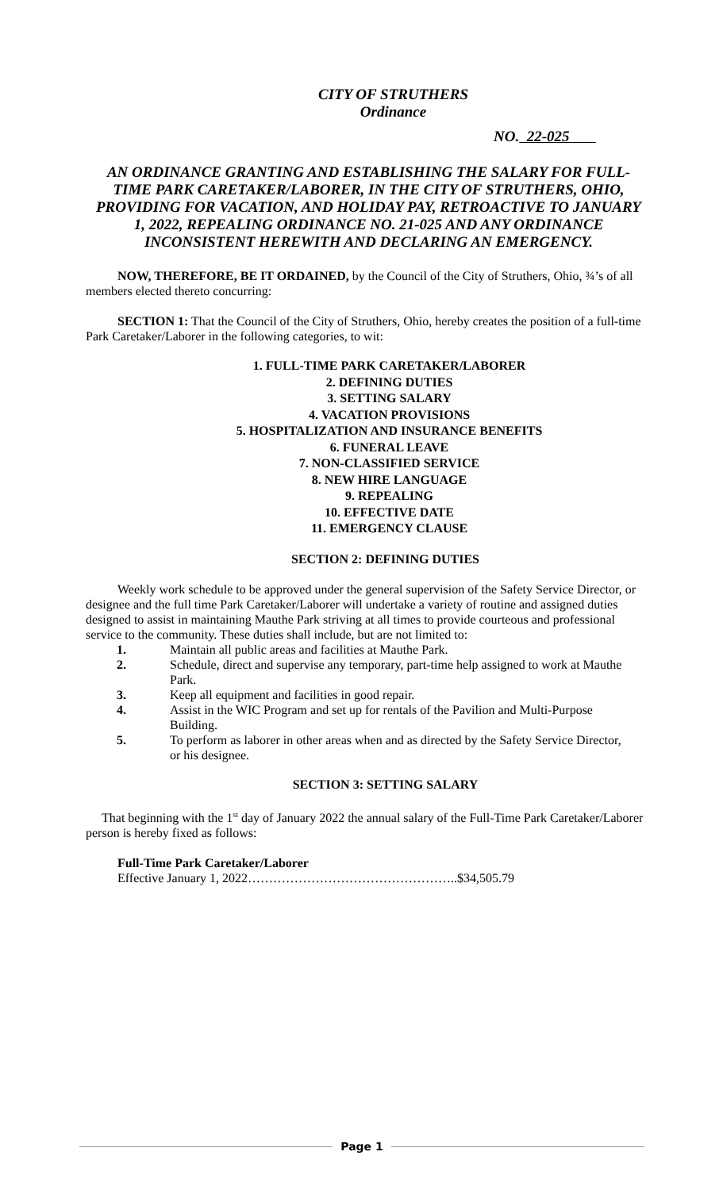CITY OF STRUTHERS
Ordinance
NO. 22-025
AN ORDINANCE GRANTING AND ESTABLISHING THE SALARY FOR FULL-TIME PARK CARETAKER/LABORER, IN THE CITY OF STRUTHERS, OHIO, PROVIDING FOR VACATION, AND HOLIDAY PAY, RETROACTIVE TO JANUARY 1, 2022, REPEALING ORDINANCE NO. 21-025 AND ANY ORDINANCE INCONSISTENT HEREWITH AND DECLARING AN EMERGENCY.
NOW, THEREFORE, BE IT ORDAINED, by the Council of the City of Struthers, Ohio, ¾’s of all members elected thereto concurring:
SECTION 1: That the Council of the City of Struthers, Ohio, hereby creates the position of a full-time Park Caretaker/Laborer in the following categories, to wit:
1. FULL-TIME PARK CARETAKER/LABORER
2. DEFINING DUTIES
3. SETTING SALARY
4. VACATION PROVISIONS
5. HOSPITALIZATION AND INSURANCE BENEFITS
6. FUNERAL LEAVE
7. NON-CLASSIFIED SERVICE
8. NEW HIRE LANGUAGE
9. REPEALING
10. EFFECTIVE DATE
11. EMERGENCY CLAUSE
SECTION 2: DEFINING DUTIES
Weekly work schedule to be approved under the general supervision of the Safety Service Director, or designee and the full time Park Caretaker/Laborer will undertake a variety of routine and assigned duties designed to assist in maintaining Mauthe Park striving at all times to provide courteous and professional service to the community. These duties shall include, but are not limited to:
1. Maintain all public areas and facilities at Mauthe Park.
2. Schedule, direct and supervise any temporary, part-time help assigned to work at Mauthe Park.
3. Keep all equipment and facilities in good repair.
4. Assist in the WIC Program and set up for rentals of the Pavilion and Multi-Purpose Building.
5. To perform as laborer in other areas when and as directed by the Safety Service Director, or his designee.
SECTION 3: SETTING SALARY
That beginning with the 1<sup>st</sup> day of January 2022 the annual salary of the Full-Time Park Caretaker/Laborer person is hereby fixed as follows:
Full-Time Park Caretaker/Laborer
Effective January 1, 2022…………………………………………..$34,505.79
Page 1